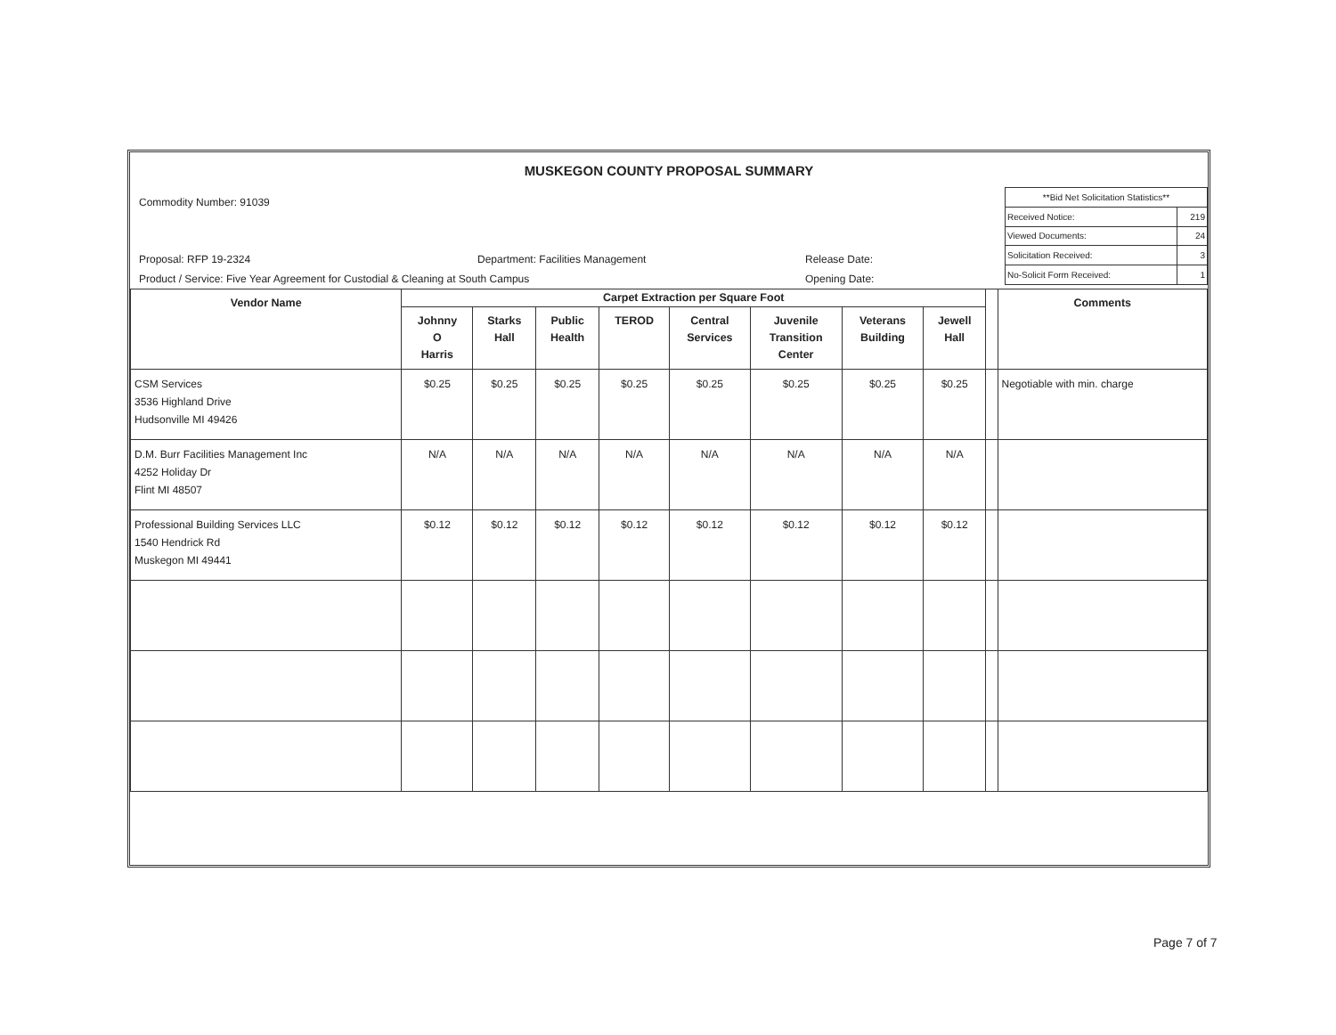MUSKEGON COUNTY PROPOSAL SUMMARY
Commodity Number: 91039
Proposal: RFP 19-2324 Department: Facilities Management Release Date:
Product / Service: Five Year Agreement for Custodial & Cleaning at South Campus Opening Date:
| **Bid Net Solicitation Statistics** | |
| Received Notice: | 219 |
| Viewed Documents: | 24 |
| Solicitation Received: | 3 |
| No-Solicit Form Received: | 1 |
| Vendor Name | Carpet Extraction per Square Foot | | | | | | | | | Comments |
| --- | --- | --- | --- | --- | --- | --- | --- | --- | --- | --- |
| | Johnny O Harris | Starks Hall | Public Health | TEROD | Central Services | Juvenile Transition Center | Veterans Building | Jewell Hall | | |
| CSM Services 3536 Highland Drive Hudsonville MI 49426 | $0.25 | $0.25 | $0.25 | $0.25 | $0.25 | $0.25 | $0.25 | $0.25 | | Negotiable with min. charge |
| D.M. Burr Facilities Management Inc 4252 Holiday Dr Flint MI 48507 | N/A | N/A | N/A | N/A | N/A | N/A | N/A | N/A | | |
| Professional Building Services LLC 1540 Hendrick Rd Muskegon MI 49441 | $0.12 | $0.12 | $0.12 | $0.12 | $0.12 | $0.12 | $0.12 | $0.12 | | |
Page 7 of 7